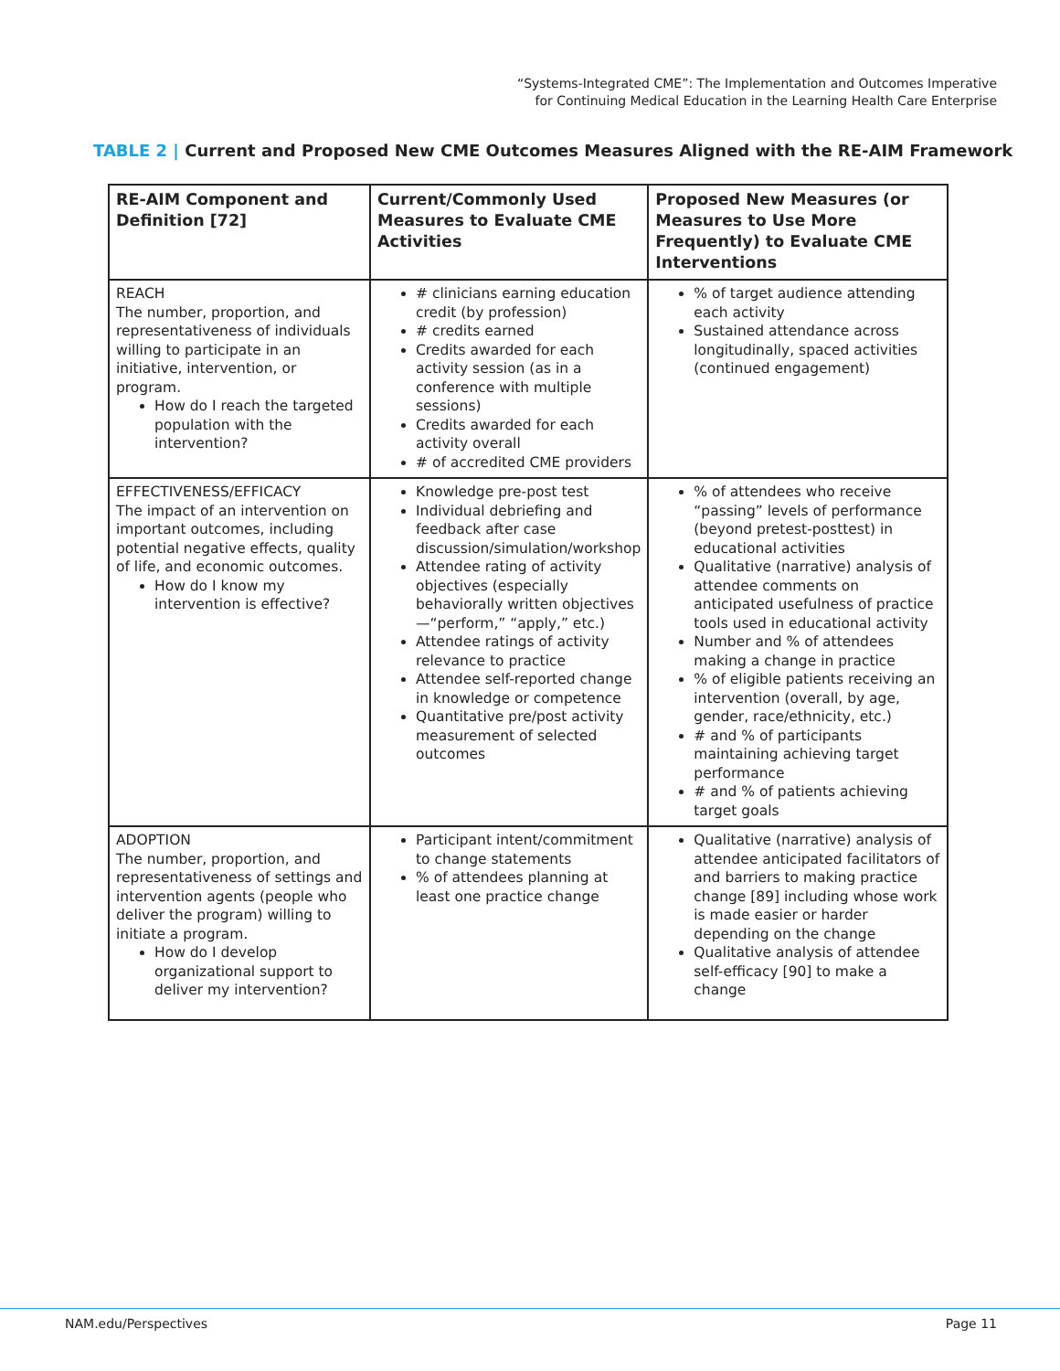“Systems-Integrated CME”: The Implementation and Outcomes Imperative
for Continuing Medical Education in the Learning Health Care Enterprise
TABLE 2 | Current and Proposed New CME Outcomes Measures Aligned with the RE-AIM Framework
| RE-AIM Component and Definition [72] | Current/Commonly Used Measures to Evaluate CME Activities | Proposed New Measures (or Measures to Use More Frequently) to Evaluate CME Interventions |
| --- | --- | --- |
| REACH The number, proportion, and representativeness of individuals willing to participate in an initiative, intervention, or program. How do I reach the targeted population with the intervention? | # clinicians earning education credit (by profession) # credits earned Credits awarded for each activity session (as in a conference with multiple sessions) Credits awarded for each activity overall # of accredited CME providers | % of target audience attending each activity Sustained attendance across longitudinally, spaced activities (continued engagement) |
| EFFECTIVENESS/EFFICACY The impact of an intervention on important outcomes, including potential negative effects, quality of life, and economic outcomes. How do I know my intervention is effective? | Knowledge pre-post test Individual debriefing and feedback after case discussion/simulation/workshop Attendee rating of activity objectives (especially behaviorally written objectives—“perform,” “apply,” etc.) Attendee ratings of activity relevance to practice Attendee self-reported change in knowledge or competence Quantitative pre/post activity measurement of selected outcomes | % of attendees who receive “passing” levels of performance (beyond pretest-posttest) in educational activities Qualitative (narrative) analysis of attendee comments on anticipated usefulness of practice tools used in educational activity Number and % of attendees making a change in practice % of eligible patients receiving an intervention (overall, by age, gender, race/ethnicity, etc.) # and % of participants maintaining achieving target performance # and % of patients achieving target goals |
| ADOPTION The number, proportion, and representativeness of settings and intervention agents (people who deliver the program) willing to initiate a program. How do I develop organizational support to deliver my intervention? | Participant intent/commitment to change statements % of attendees planning at least one practice change | Qualitative (narrative) analysis of attendee anticipated facilitators of and barriers to making practice change [89] including whose work is made easier or harder depending on the change Qualitative analysis of attendee self-efficacy [90] to make a change |
NAM.edu/Perspectives Page 11